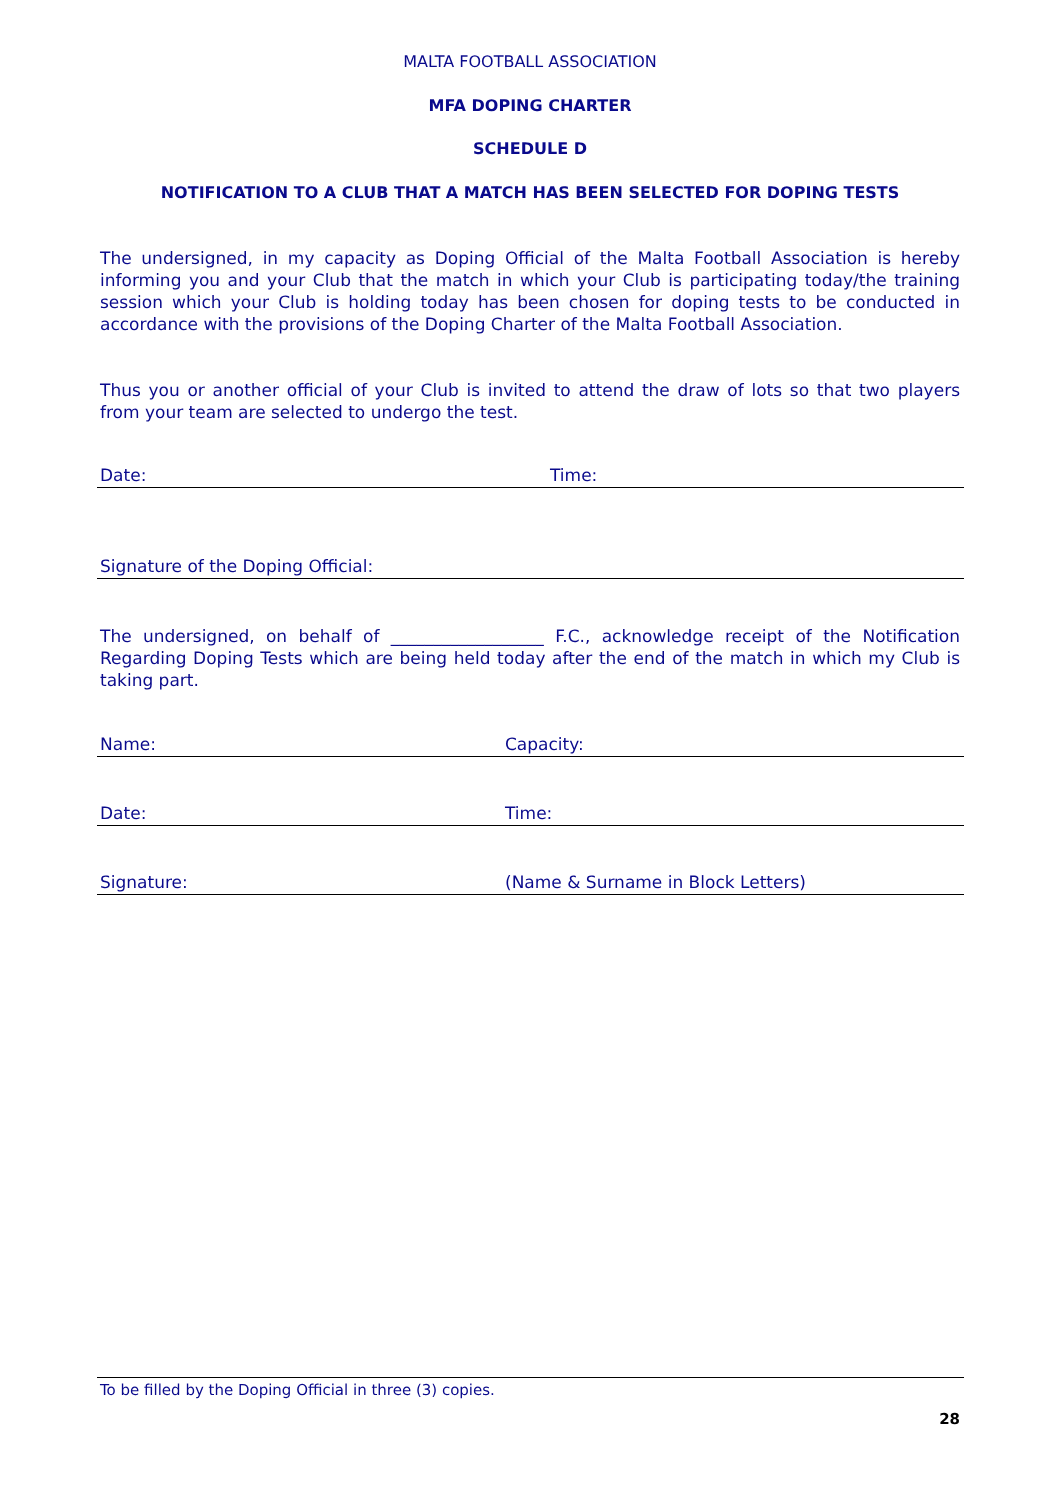MALTA FOOTBALL ASSOCIATION
MFA DOPING CHARTER
SCHEDULE D
NOTIFICATION TO A CLUB THAT A MATCH HAS BEEN SELECTED FOR DOPING TESTS
The undersigned, in my capacity as Doping Official of the Malta Football Association is hereby informing you and your Club that the match in which your Club is participating today/the training session which your Club is holding today has been chosen for doping tests to be conducted in accordance with the provisions of the Doping Charter of the Malta Football Association.
Thus you or another official of your Club is invited to attend the draw of lots so that two players from your team are selected to undergo the test.
Date: Time:
Signature of the Doping Official:
The undersigned, on behalf of __________________ F.C., acknowledge receipt of the Notification Regarding Doping Tests which are being held today after the end of the match in which my Club is taking part.
Name: Capacity:
Date: Time:
Signature: (Name & Surname in Block Letters)
To be filled by the Doping Official in three (3) copies.
28